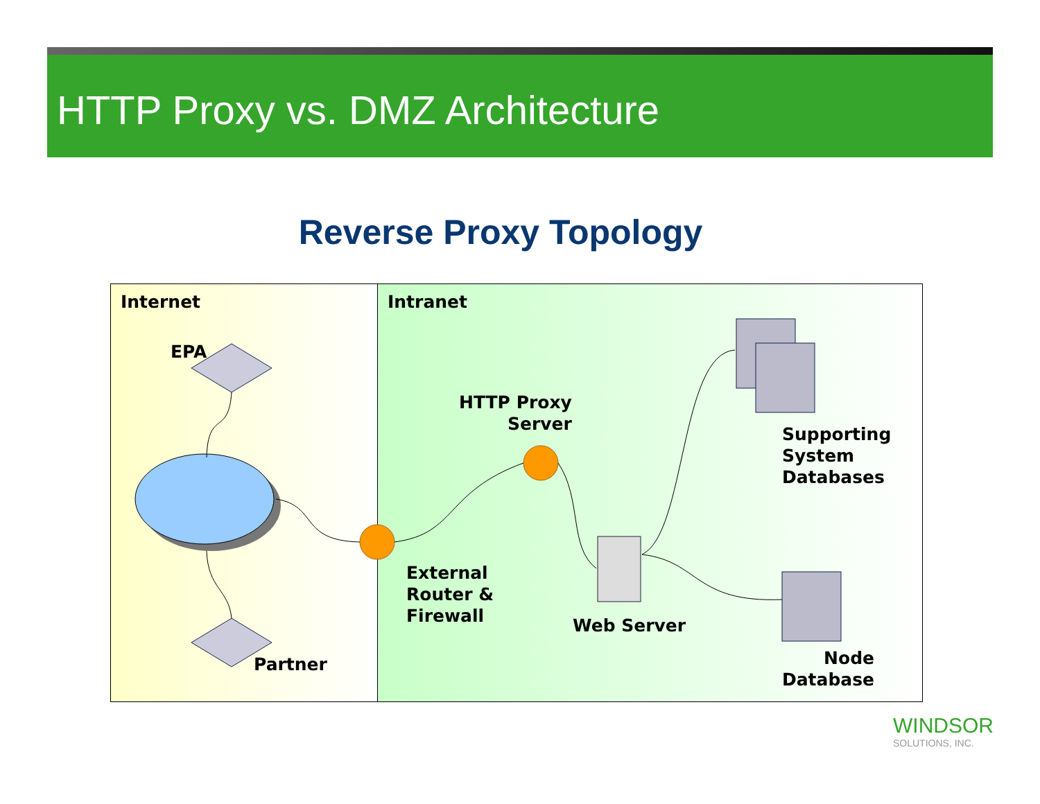HTTP Proxy vs. DMZ Architecture
Reverse Proxy Topology
Internet Intranet
EPA
Partner
HTTP Proxy
Server
External
Router &
Firewall
Web Server
Supporting
System
Databases
Node
Database
WINDSOR
SOLUTIONS, INC.